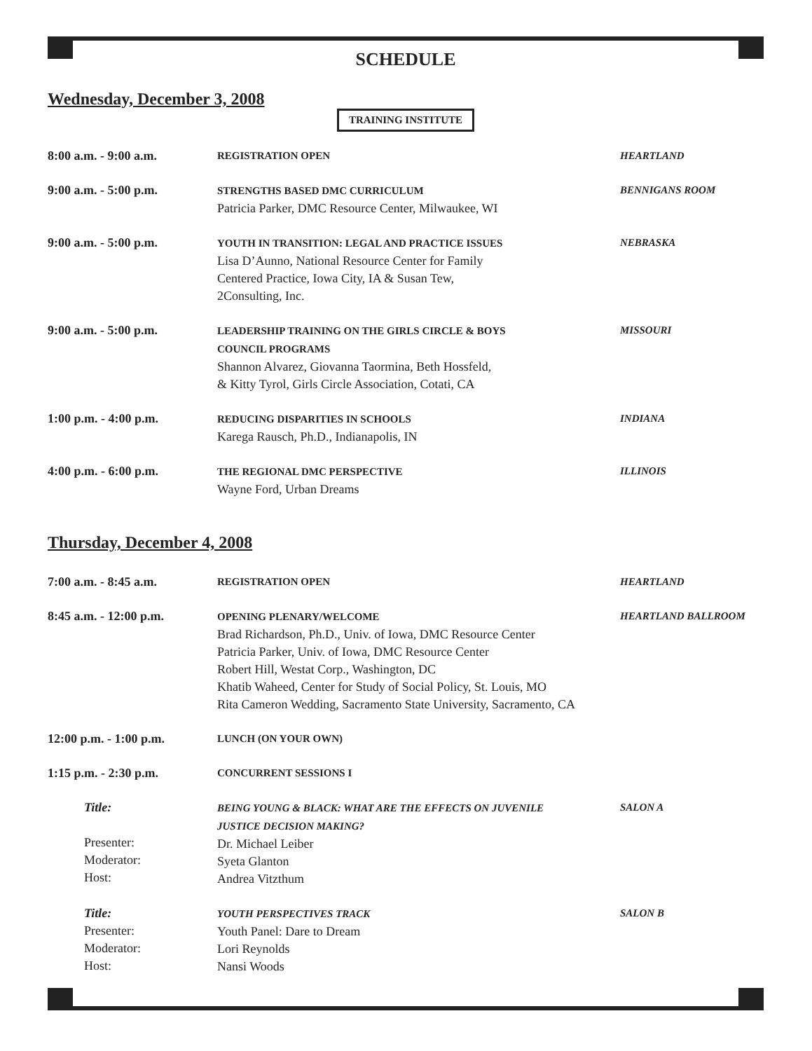SCHEDULE
Wednesday, December 3, 2008
TRAINING INSTITUTE
| 8:00 a.m. - 9:00 a.m. | REGISTRATION OPEN | HEARTLAND |
| 9:00 a.m. - 5:00 p.m. | STRENGTHS BASED DMC CURRICULUM Patricia Parker, DMC Resource Center, Milwaukee, WI | BENNIGANS ROOM |
| 9:00 a.m. - 5:00 p.m. | YOUTH IN TRANSITION: LEGAL AND PRACTICE ISSUES Lisa D’Aunno, National Resource Center for Family Centered Practice, Iowa City, IA & Susan Tew, 2Consulting, Inc. | NEBRASKA |
| 9:00 a.m. - 5:00 p.m. | LEADERSHIP TRAINING ON THE GIRLS CIRCLE & BOYS COUNCIL PROGRAMS Shannon Alvarez, Giovanna Taormina, Beth Hossfeld, & Kitty Tyrol, Girls Circle Association, Cotati, CA | MISSOURI |
| 1:00 p.m. - 4:00 p.m. | REDUCING DISPARITIES IN SCHOOLS Karega Rausch, Ph.D., Indianapolis, IN | INDIANA |
| 4:00 p.m. - 6:00 p.m. | THE REGIONAL DMC PERSPECTIVE Wayne Ford, Urban Dreams | ILLINOIS |
Thursday, December 4, 2008
| 7:00 a.m. - 8:45 a.m. | REGISTRATION OPEN | HEARTLAND |
| 8:45 a.m. - 12:00 p.m. | OPENING PLENARY/WELCOME Brad Richardson, Ph.D., Univ. of Iowa, DMC Resource Center Patricia Parker, Univ. of Iowa, DMC Resource Center Robert Hill, Westat Corp., Washington, DC Khatib Waheed, Center for Study of Social Policy, St. Louis, MO Rita Cameron Wedding, Sacramento State University, Sacramento, CA | HEARTLAND BALLROOM |
| 12:00 p.m. - 1:00 p.m. | LUNCH (ON YOUR OWN) | |
| 1:15 p.m. - 2:30 p.m. | CONCURRENT SESSIONS I | |
| Title: Presenter: Moderator: Host: | BEING YOUNG & BLACK: WHAT ARE THE EFFECTS ON JUVENILE JUSTICE DECISION MAKING? Dr. Michael Leiber Syeta Glanton Andrea Vitzthum | SALON A |
| Title: Presenter: Moderator: Host: | YOUTH PERSPECTIVES TRACK Youth Panel: Dare to Dream Lori Reynolds Nansi Woods | SALON B |